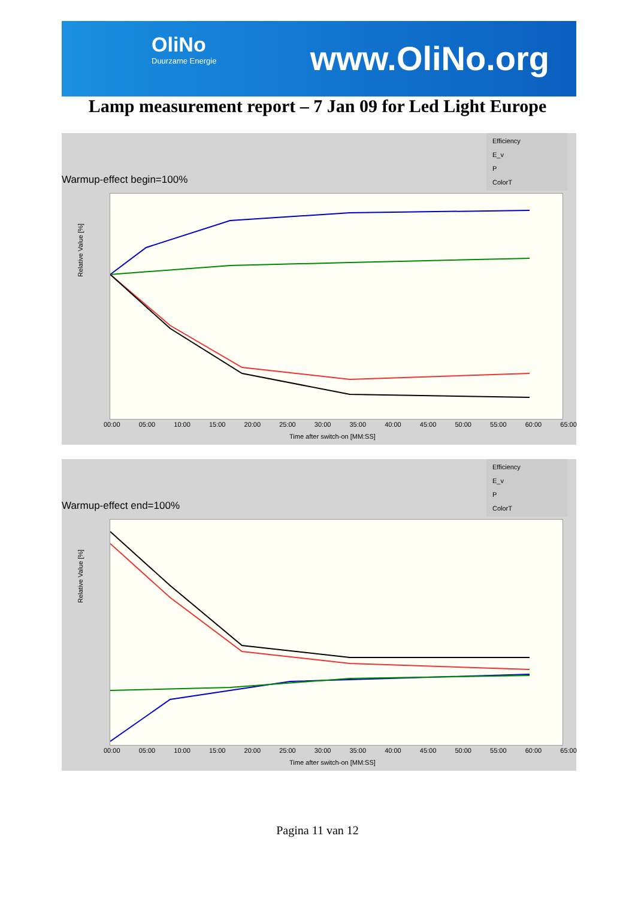OliNo
Duurzame Energie
www.OliNo.org
Lamp measurement report – 7 Jan 09 for Led Light Europe
Efficiency
E_v
P
ColorT
Warmup-effect begin=100%
Relative Value [%]
00:00 05:00 10:00 15:00 20:00 25:00 30:00 35:00 40:00 45:00 50:00 55:00 60:00 65:00
Time after switch-on [MM:SS]
Efficiency
E_v
P
ColorT
Warmup-effect end=100%
Relative Value [%]
00:00 05:00 10:00 15:00 20:00 25:00 30:00 35:00 40:00 45:00 50:00 55:00 60:00 65:00
Time after switch-on [MM:SS]
Pagina 11 van 12